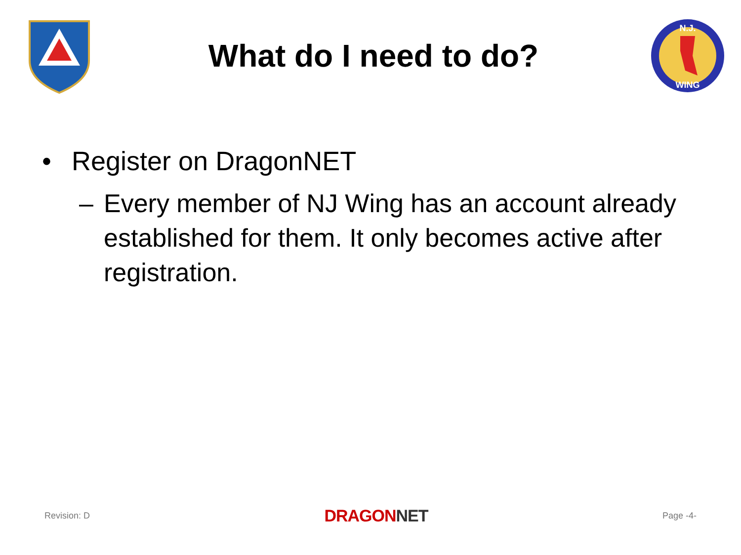What do I need to do?
N.J.
WING
• Register on DragonNET
– Every member of NJ Wing has an account already established for them. It only becomes active after registration.
Revision: D DRAGONNET Page -4-